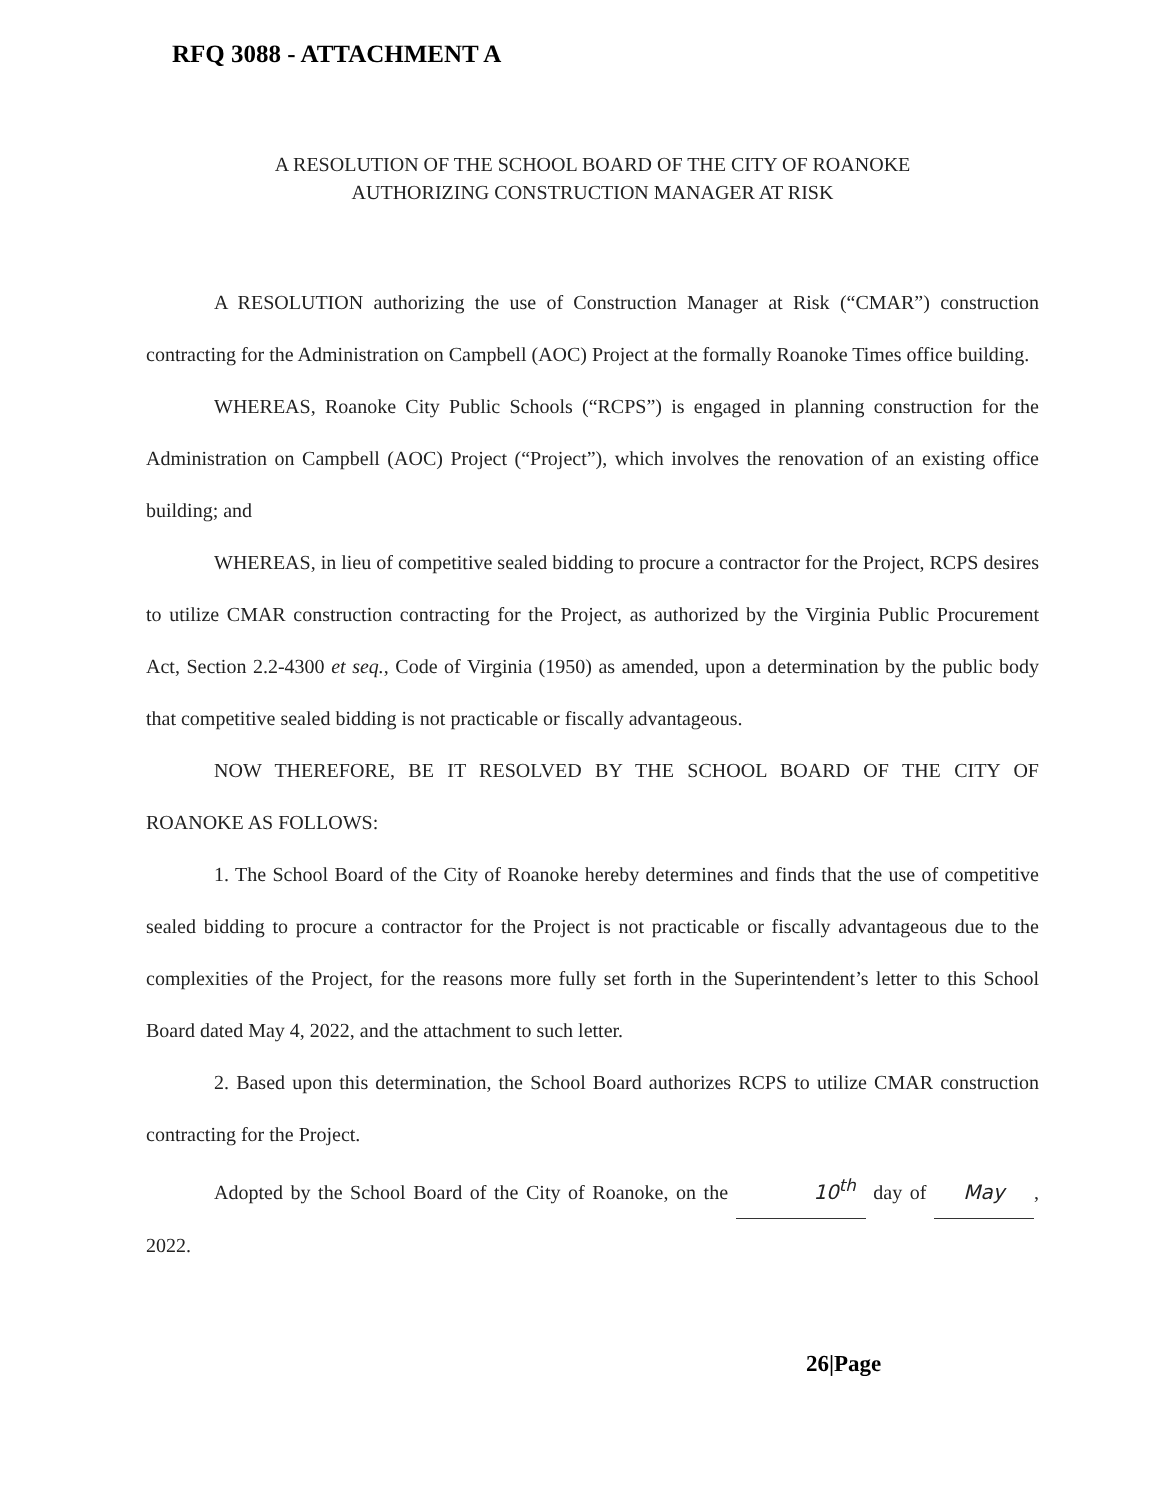RFQ 3088 - ATTACHMENT A
A RESOLUTION OF THE SCHOOL BOARD OF THE CITY OF ROANOKE
AUTHORIZING CONSTRUCTION MANAGER AT RISK
A RESOLUTION authorizing the use of Construction Manager at Risk (“CMAR”) construction contracting for the Administration on Campbell (AOC) Project at the formally Roanoke Times office building.
WHEREAS, Roanoke City Public Schools (“RCPS”) is engaged in planning construction for the Administration on Campbell (AOC) Project (“Project”), which involves the renovation of an existing office building; and
WHEREAS, in lieu of competitive sealed bidding to procure a contractor for the Project, RCPS desires to utilize CMAR construction contracting for the Project, as authorized by the Virginia Public Procurement Act, Section 2.2-4300 et seq., Code of Virginia (1950) as amended, upon a determination by the public body that competitive sealed bidding is not practicable or fiscally advantageous.
NOW THEREFORE, BE IT RESOLVED BY THE SCHOOL BOARD OF THE CITY OF ROANOKE AS FOLLOWS:
1. The School Board of the City of Roanoke hereby determines and finds that the use of competitive sealed bidding to procure a contractor for the Project is not practicable or fiscally advantageous due to the complexities of the Project, for the reasons more fully set forth in the Superintendent’s letter to this School Board dated May 4, 2022, and the attachment to such letter.
2. Based upon this determination, the School Board authorizes RCPS to utilize CMAR construction contracting for the Project.
Adopted by the School Board of the City of Roanoke, on the 10<sup>th</sup> day of May, 2022.
26|Page